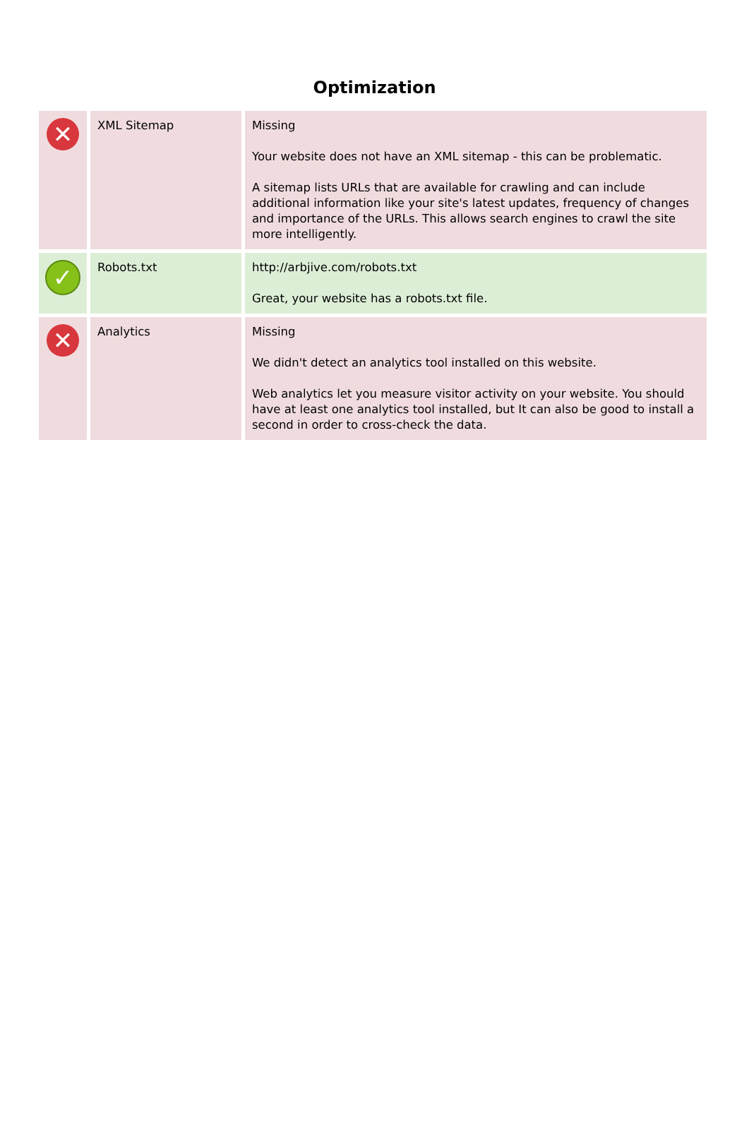Optimization
| ✕ | XML Sitemap | Missing Your website does not have an XML sitemap - this can be problematic. A sitemap lists URLs that are available for crawling and can include additional information like your site's latest updates, frequency of changes and importance of the URLs. This allows search engines to crawl the site more intelligently. |
| ✓ | Robots.txt | http://arbjive.com/robots.txt Great, your website has a robots.txt file. |
| ✕ | Analytics | Missing We didn't detect an analytics tool installed on this website. Web analytics let you measure visitor activity on your website. You should have at least one analytics tool installed, but It can also be good to install a second in order to cross-check the data. |